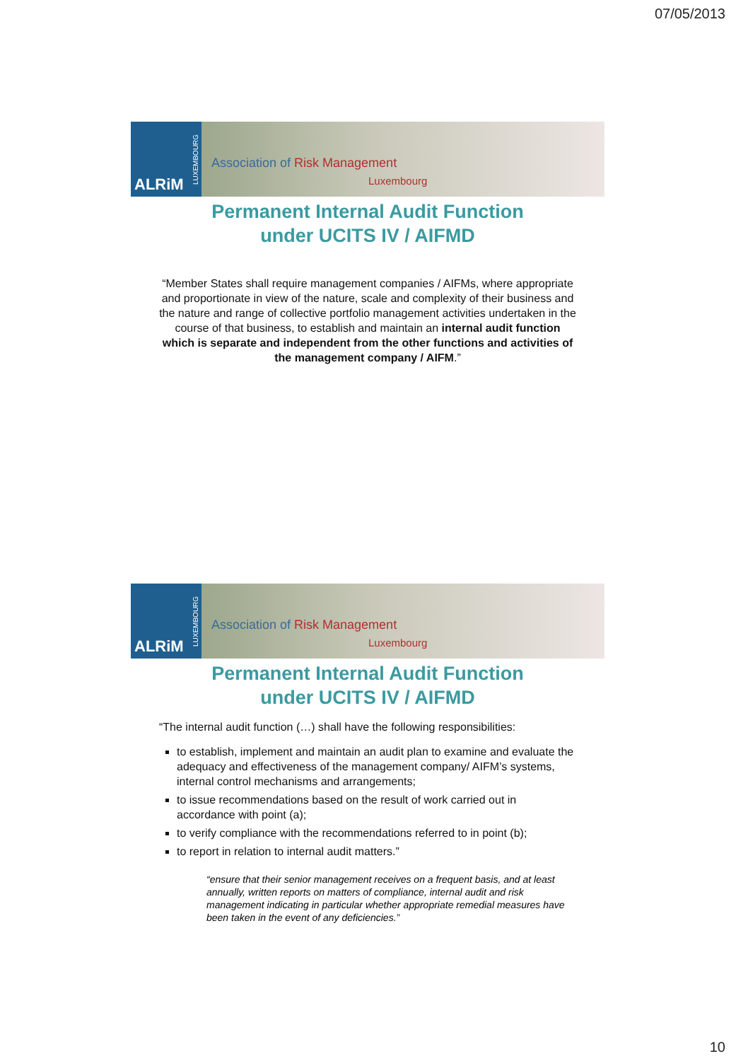07/05/2013
ALRiM
LUXEMBOURG
Association of Risk Management
Luxembourg
Permanent Internal Audit Function
under UCITS IV / AIFMD
“Member States shall require management companies / AIFMs, where appropriate and proportionate in view of the nature, scale and complexity of their business and the nature and range of collective portfolio management activities undertaken in the course of that business, to establish and maintain an internal audit function which is separate and independent from the other functions and activities of the management company / AIFM.”
ALRiM
LUXEMBOURG
Association of Risk Management
Luxembourg
Permanent Internal Audit Function
under UCITS IV / AIFMD
“The internal audit function (…) shall have the following responsibilities:
to establish, implement and maintain an audit plan to examine and evaluate the adequacy and effectiveness of the management company/ AIFM’s systems, internal control mechanisms and arrangements;
to issue recommendations based on the result of work carried out in accordance with point (a);
to verify compliance with the recommendations referred to in point (b);
to report in relation to internal audit matters.”
“ensure that their senior management receives on a frequent basis, and at least annually, written reports on matters of compliance, internal audit and risk management indicating in particular whether appropriate remedial measures have been taken in the event of any deficiencies.”
10